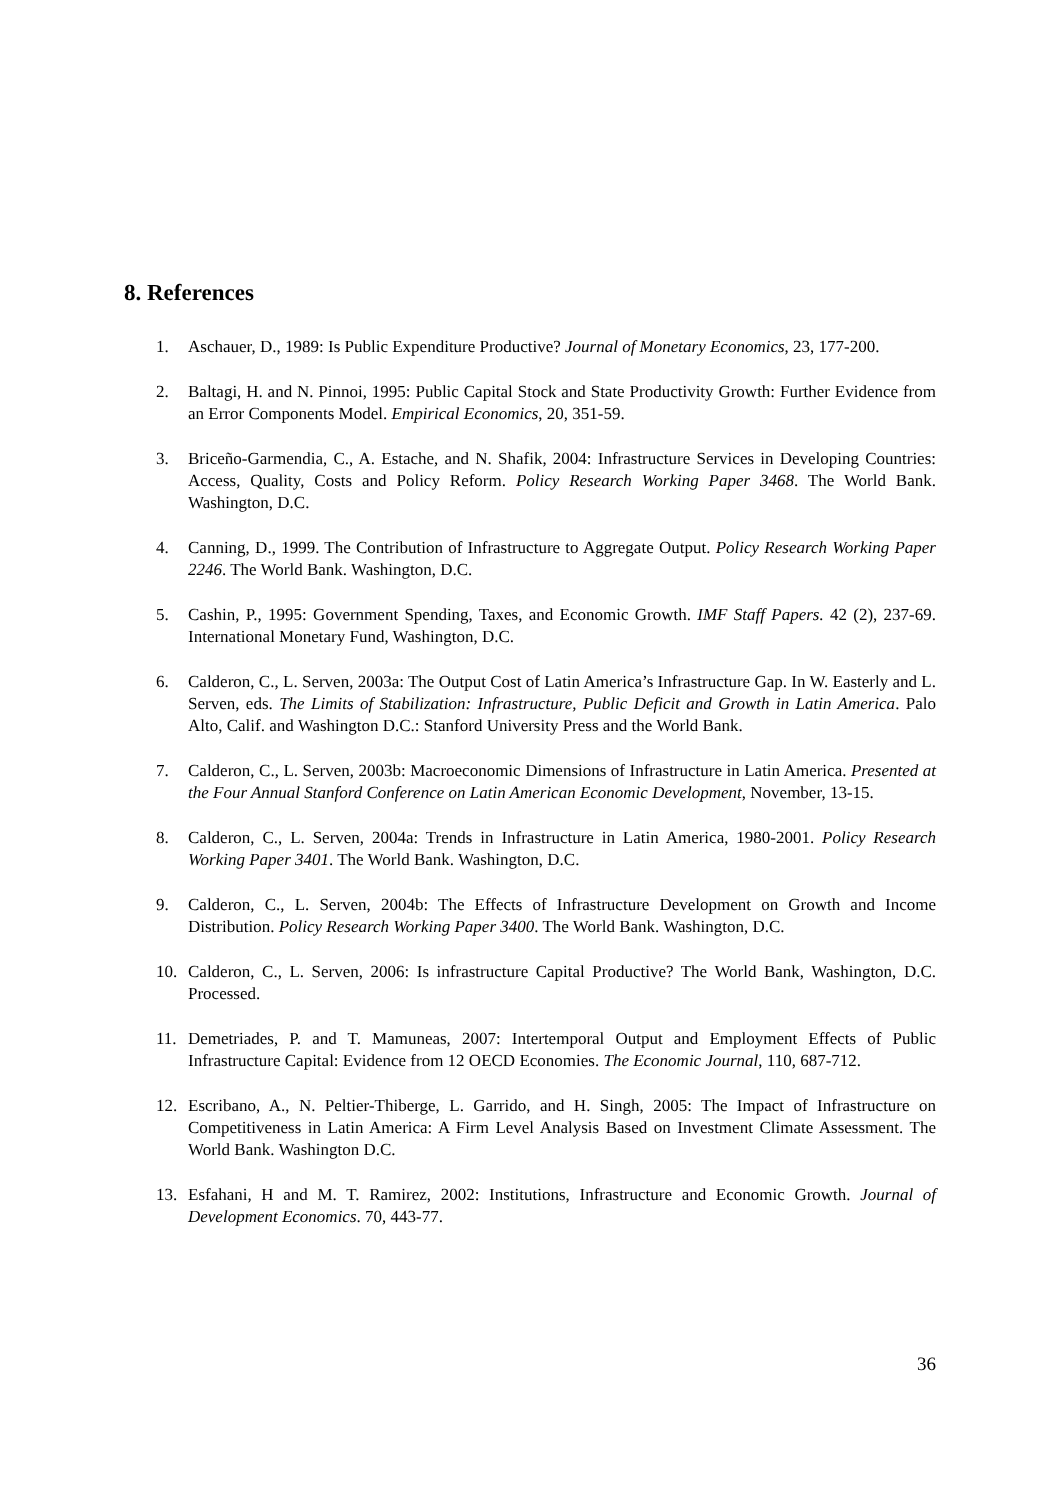8. References
1. Aschauer, D., 1989: Is Public Expenditure Productive? Journal of Monetary Economics, 23, 177-200.
2. Baltagi, H. and N. Pinnoi, 1995: Public Capital Stock and State Productivity Growth: Further Evidence from an Error Components Model. Empirical Economics, 20, 351-59.
3. Briceño-Garmendia, C., A. Estache, and N. Shafik, 2004: Infrastructure Services in Developing Countries: Access, Quality, Costs and Policy Reform. Policy Research Working Paper 3468. The World Bank. Washington, D.C.
4. Canning, D., 1999. The Contribution of Infrastructure to Aggregate Output. Policy Research Working Paper 2246. The World Bank. Washington, D.C.
5. Cashin, P., 1995: Government Spending, Taxes, and Economic Growth. IMF Staff Papers. 42 (2), 237-69. International Monetary Fund, Washington, D.C.
6. Calderon, C., L. Serven, 2003a: The Output Cost of Latin America’s Infrastructure Gap. In W. Easterly and L. Serven, eds. The Limits of Stabilization: Infrastructure, Public Deficit and Growth in Latin America. Palo Alto, Calif. and Washington D.C.: Stanford University Press and the World Bank.
7. Calderon, C., L. Serven, 2003b: Macroeconomic Dimensions of Infrastructure in Latin America. Presented at the Four Annual Stanford Conference on Latin American Economic Development, November, 13-15.
8. Calderon, C., L. Serven, 2004a: Trends in Infrastructure in Latin America, 1980-2001. Policy Research Working Paper 3401. The World Bank. Washington, D.C.
9. Calderon, C., L. Serven, 2004b: The Effects of Infrastructure Development on Growth and Income Distribution. Policy Research Working Paper 3400. The World Bank. Washington, D.C.
10. Calderon, C., L. Serven, 2006: Is infrastructure Capital Productive? The World Bank, Washington, D.C. Processed.
11. Demetriades, P. and T. Mamuneas, 2007: Intertemporal Output and Employment Effects of Public Infrastructure Capital: Evidence from 12 OECD Economies. The Economic Journal, 110, 687-712.
12. Escribano, A., N. Peltier-Thiberge, L. Garrido, and H. Singh, 2005: The Impact of Infrastructure on Competitiveness in Latin America: A Firm Level Analysis Based on Investment Climate Assessment. The World Bank. Washington D.C.
13. Esfahani, H and M. T. Ramirez, 2002: Institutions, Infrastructure and Economic Growth. Journal of Development Economics. 70, 443-77.
36